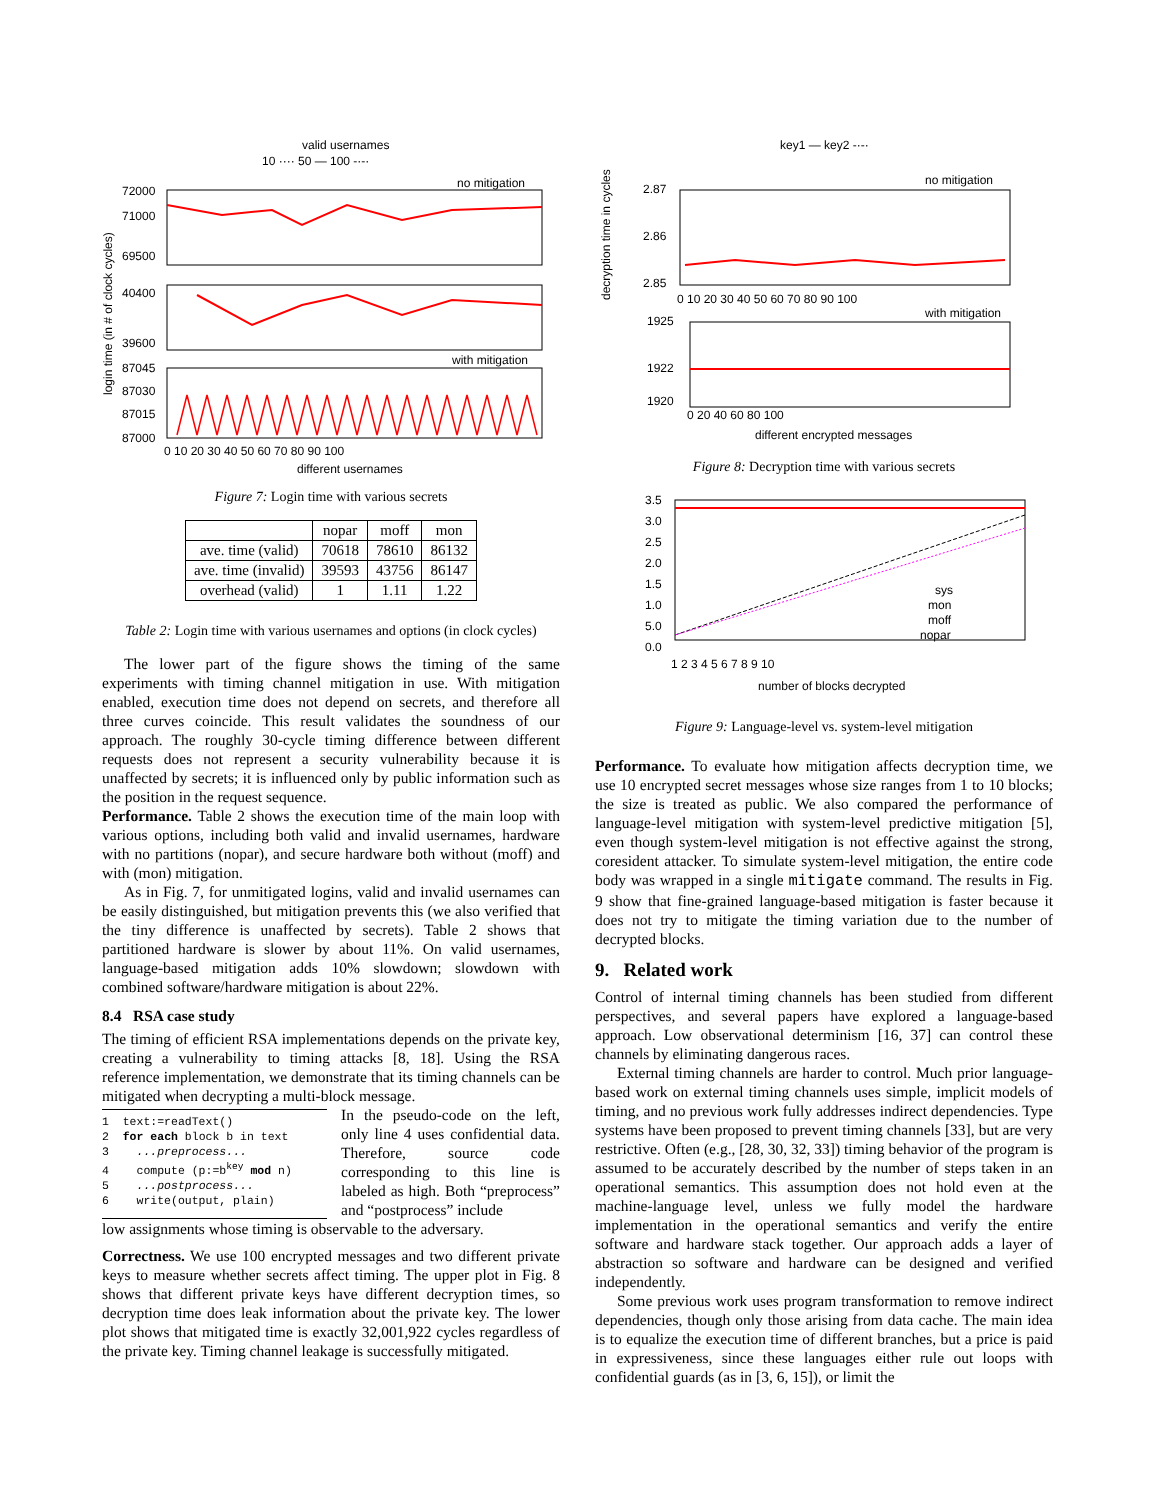valid usernames
10 ···· 50 — 100 -·-·
login time (in # of clock cycles)
no mitigation
72000
71000
69500
40400
39600
with mitigation
87045
87030
87015
87000
0 10 20 30 40 50 60 70 80 90 100
different usernames
Figure 7: Login time with various secrets
| | nopar | moff | mon |
| --- | --- | --- | --- |
| ave. time (valid) | 70618 | 78610 | 86132 |
| ave. time (invalid) | 39593 | 43756 | 86147 |
| overhead (valid) | 1 | 1.11 | 1.22 |
Table 2: Login time with various usernames and options (in clock cycles)
The lower part of the figure shows the timing of the same experiments with timing channel mitigation in use. With mitigation enabled, execution time does not depend on secrets, and therefore all three curves coincide. This result validates the soundness of our approach. The roughly 30-cycle timing difference between different requests does not represent a security vulnerability because it is unaffected by secrets; it is influenced only by public information such as the position in the request sequence.
Performance. Table 2 shows the execution time of the main loop with various options, including both valid and invalid usernames, hardware with no partitions (nopar), and secure hardware both without (moff) and with (mon) mitigation.
As in Fig. 7, for unmitigated logins, valid and invalid usernames can be easily distinguished, but mitigation prevents this (we also verified that the tiny difference is unaffected by secrets). Table 2 shows that partitioned hardware is slower by about 11%. On valid usernames, language-based mitigation adds 10% slowdown; slowdown with combined software/hardware mitigation is about 22%.
8.4 RSA case study
The timing of efficient RSA implementations depends on the private key, creating a vulnerability to timing attacks [8, 18]. Using the RSA reference implementation, we demonstrate that its timing channels can be mitigated when decrypting a multi-block message.
1  text:=readText()
2  for each block b in text
3    ...preprocess...
4    compute (p:=bkey mod n)
5    ...postprocess...
6    write(output, plain)
In the pseudo-code on the left, only line 4 uses confidential data. Therefore, source code corresponding to this line is labeled as high. Both “preprocess” and “postprocess” include
low assignments whose timing is observable to the adversary.
Correctness. We use 100 encrypted messages and two different private keys to measure whether secrets affect timing. The upper plot in Fig. 8 shows that different private keys have different decryption times, so decryption time does leak information about the private key. The lower plot shows that mitigated time is exactly 32,001,922 cycles regardless of the private key. Timing channel leakage is successfully mitigated.
key1 — key2 -·-·
decryption time in cycles
no mitigation
2.87
2.86
2.85
0 10 20 30 40 50 60 70 80 90 100
with mitigation
1925
1922
1920
0 20 40 60 80 100
different encrypted messages
Figure 8: Decryption time with various secrets
3.5
3.0
2.5
2.0
1.5
1.0
5.0
0.0
sys
mon
moff
nopar
1 2 3 4 5 6 7 8 9 10
number of blocks decrypted
Figure 9: Language-level vs. system-level mitigation
Performance. To evaluate how mitigation affects decryption time, we use 10 encrypted secret messages whose size ranges from 1 to 10 blocks; the size is treated as public. We also compared the performance of language-level mitigation with system-level predictive mitigation [5], even though system-level mitigation is not effective against the strong, coresident attacker. To simulate system-level mitigation, the entire code body was wrapped in a single mitigate command. The results in Fig. 9 show that fine-grained language-based mitigation is faster because it does not try to mitigate the timing variation due to the number of decrypted blocks.
9. Related work
Control of internal timing channels has been studied from different perspectives, and several papers have explored a language-based approach. Low observational determinism [16, 37] can control these channels by eliminating dangerous races.
External timing channels are harder to control. Much prior language-based work on external timing channels uses simple, implicit models of timing, and no previous work fully addresses indirect dependencies. Type systems have been proposed to prevent timing channels [33], but are very restrictive. Often (e.g., [28, 30, 32, 33]) timing behavior of the program is assumed to be accurately described by the number of steps taken in an operational semantics. This assumption does not hold even at the machine-language level, unless we fully model the hardware implementation in the operational semantics and verify the entire software and hardware stack together. Our approach adds a layer of abstraction so software and hardware can be designed and verified independently.
Some previous work uses program transformation to remove indirect dependencies, though only those arising from data cache. The main idea is to equalize the execution time of different branches, but a price is paid in expressiveness, since these languages either rule out loops with confidential guards (as in [3, 6, 15]), or limit the